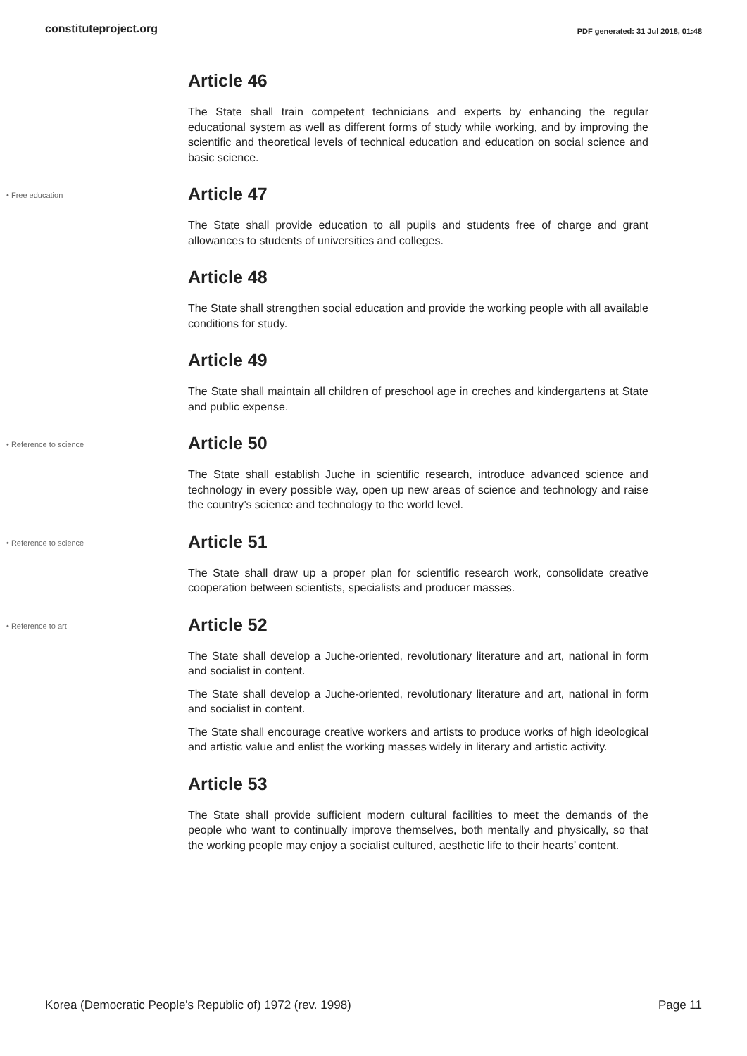constituteproject.org PDF generated: 31 Jul 2018, 01:48
Article 46
The State shall train competent technicians and experts by enhancing the regular educational system as well as different forms of study while working, and by improving the scientific and theoretical levels of technical education and education on social science and basic science.
• Free education
Article 47
The State shall provide education to all pupils and students free of charge and grant allowances to students of universities and colleges.
Article 48
The State shall strengthen social education and provide the working people with all available conditions for study.
Article 49
The State shall maintain all children of preschool age in creches and kindergartens at State and public expense.
• Reference to science
Article 50
The State shall establish Juche in scientific research, introduce advanced science and technology in every possible way, open up new areas of science and technology and raise the country’s science and technology to the world level.
• Reference to science
Article 51
The State shall draw up a proper plan for scientific research work, consolidate creative cooperation between scientists, specialists and producer masses.
• Reference to art
Article 52
The State shall develop a Juche-oriented, revolutionary literature and art, national in form and socialist in content.
The State shall develop a Juche-oriented, revolutionary literature and art, national in form and socialist in content.
The State shall encourage creative workers and artists to produce works of high ideological and artistic value and enlist the working masses widely in literary and artistic activity.
Article 53
The State shall provide sufficient modern cultural facilities to meet the demands of the people who want to continually improve themselves, both mentally and physically, so that the working people may enjoy a socialist cultured, aesthetic life to their hearts’ content.
Korea (Democratic People's Republic of) 1972 (rev. 1998) Page 11